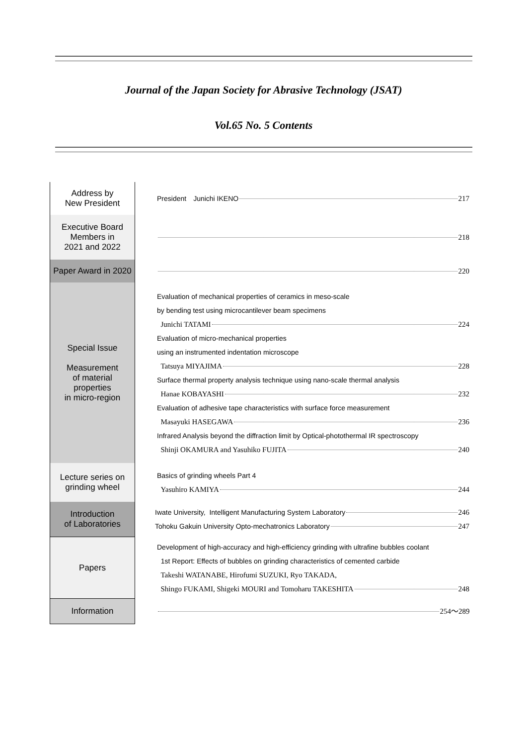Journal of the Japan Society for Abrasive Technology (JSAT)
Vol.65 No. 5 Contents
| Address by New President | President Junichi IKENO 217 |
| Executive Board Members in 2021 and 2022 | 218 |
| Paper Award in 2020 | 220 |
| Special Issue Measurement of material properties in micro-region | Evaluation of mechanical properties of ceramics in meso-scale by bending test using microcantilever beam specimens Junichi TATAMI 224 Evaluation of micro-mechanical properties using an instrumented indentation microscope Tatsuya MIYAJIMA 228 Surface thermal property analysis technique using nano-scale thermal analysis Hanae KOBAYASHI 232 Evaluation of adhesive tape characteristics with surface force measurement Masayuki HASEGAWA 236 Infrared Analysis beyond the diffraction limit by Optical-photothermal IR spectroscopy Shinji OKAMURA and Yasuhiko FUJITA 240 |
| Lecture series on grinding wheel | Basics of grinding wheels Part 4 Yasuhiro KAMIYA 244 |
| Introduction of Laboratories | Iwate University, Intelligent Manufacturing System Laboratory 246 Tohoku Gakuin University Opto-mechatronics Laboratory 247 |
| Papers | Development of high-accuracy and high-efficiency grinding with ultrafine bubbles coolant 1st Report: Effects of bubbles on grinding characteristics of cemented carbide Takeshi WATANABE, Hirofumi SUZUKI, Ryo TAKADA, Shingo FUKAMI, Shigeki MOURI and Tomoharu TAKESHITA 248 |
| Information | 254～289 |